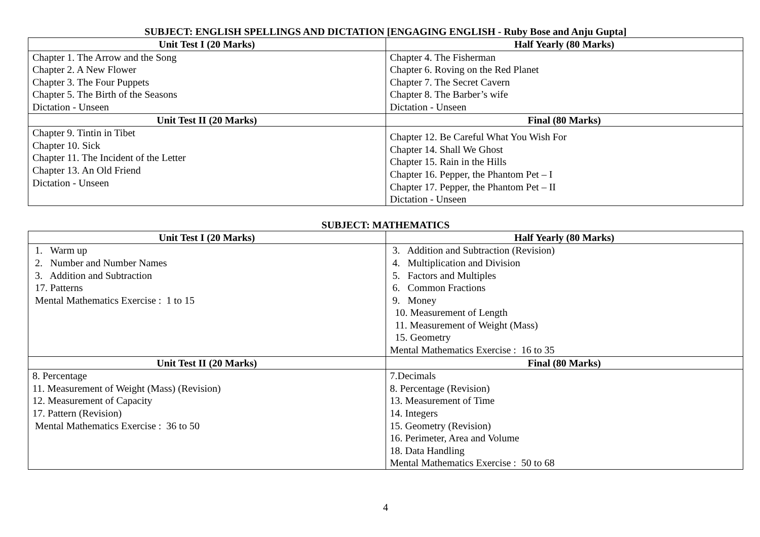SUBJECT: ENGLISH SPELLINGS AND DICTATION [ENGAGING ENGLISH - Ruby Bose and Anju Gupta]
| Unit Test I (20 Marks) | Half Yearly (80 Marks) |
| --- | --- |
| Chapter 1. The Arrow and the Song Chapter 2. A New Flower Chapter 3. The Four Puppets Chapter 5. The Birth of the Seasons Dictation - Unseen | Chapter 4. The Fisherman Chapter 6. Roving on the Red Planet Chapter 7. The Secret Cavern Chapter 8. The Barber’s wife Dictation - Unseen |
| Unit Test II (20 Marks) | Final (80 Marks) |
| Chapter 9. Tintin in Tibet Chapter 10. Sick Chapter 11. The Incident of the Letter Chapter 13. An Old Friend Dictation - Unseen | Chapter 12. Be Careful What You Wish For Chapter 14. Shall We Ghost Chapter 15. Rain in the Hills Chapter 16. Pepper, the Phantom Pet – I Chapter 17. Pepper, the Phantom Pet – II Dictation - Unseen |
SUBJECT: MATHEMATICS
| Unit Test I (20 Marks) | Half Yearly (80 Marks) |
| --- | --- |
| 1. Warm up 2. Number and Number Names 3. Addition and Subtraction 17. Patterns Mental Mathematics Exercise : 1 to 15 | 3. Addition and Subtraction (Revision) 4. Multiplication and Division 5. Factors and Multiples 6. Common Fractions 9. Money 10. Measurement of Length 11. Measurement of Weight (Mass) 15. Geometry Mental Mathematics Exercise : 16 to 35 |
| Unit Test II (20 Marks) | Final (80 Marks) |
| 8. Percentage 11. Measurement of Weight (Mass) (Revision) 12. Measurement of Capacity 17. Pattern (Revision) Mental Mathematics Exercise : 36 to 50 | 7.Decimals 8. Percentage (Revision) 13. Measurement of Time 14. Integers 15. Geometry (Revision) 16. Perimeter, Area and Volume 18. Data Handling Mental Mathematics Exercise : 50 to 68 |
4